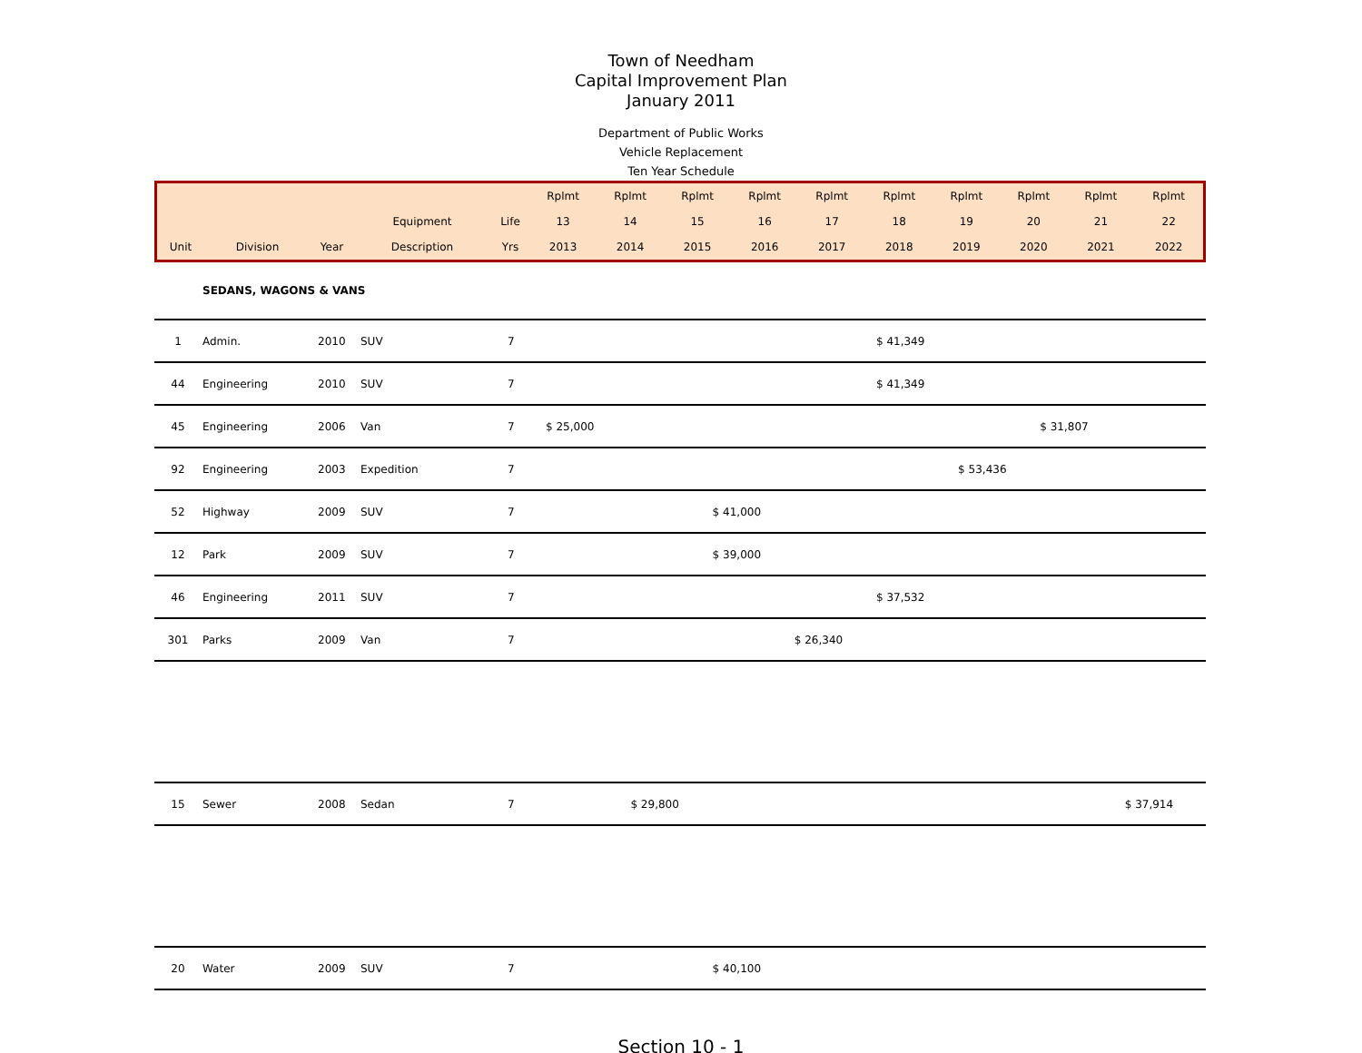Town of Needham
Capital Improvement Plan
January 2011
Department of Public Works
Vehicle Replacement
Ten Year Schedule
| | | | | | Rplmt | Rplmt | Rplmt | Rplmt | Rplmt | Rplmt | Rplmt | Rplmt | Rplmt | Rplmt |
| | | | Equipment | Life | 13 | 14 | 15 | 16 | 17 | 18 | 19 | 20 | 21 | 22 |
| Unit | Division | Year | Description | Yrs | 2013 | 2014 | 2015 | 2016 | 2017 | 2018 | 2019 | 2020 | 2021 | 2022 |
| | SEDANS, WAGONS & VANS | | | | | | | | | | | | | |
| 1 | Admin. | 2010 | SUV | 7 | | | | | | $ 41,349 | | | | |
| 44 | Engineering | 2010 | SUV | 7 | | | | | | $ 41,349 | | | | |
| 45 | Engineering | 2006 | Van | 7 | $ 25,000 | | | | | | | $ 31,807 | | |
| 92 | Engineering | 2003 | Expedition | 7 | | | | | | | $ 53,436 | | | |
| 52 | Highway | 2009 | SUV | 7 | | | | $ 41,000 | | | | | | |
| 12 | Park | 2009 | SUV | 7 | | | | $ 39,000 | | | | | | |
| 46 | Engineering | 2011 | SUV | 7 | | | | | | $ 37,532 | | | | |
| 301 | Parks | 2009 | Van | 7 | | | | | $ 26,340 | | | | | |
| 15 | Sewer | 2008 | Sedan | 7 | | | $ 29,800 | | | | | | | $ 37,914 |
| 20 | Water | 2009 | SUV | 7 | | | | $ 40,100 | | | | | | |
Section 10 - 1